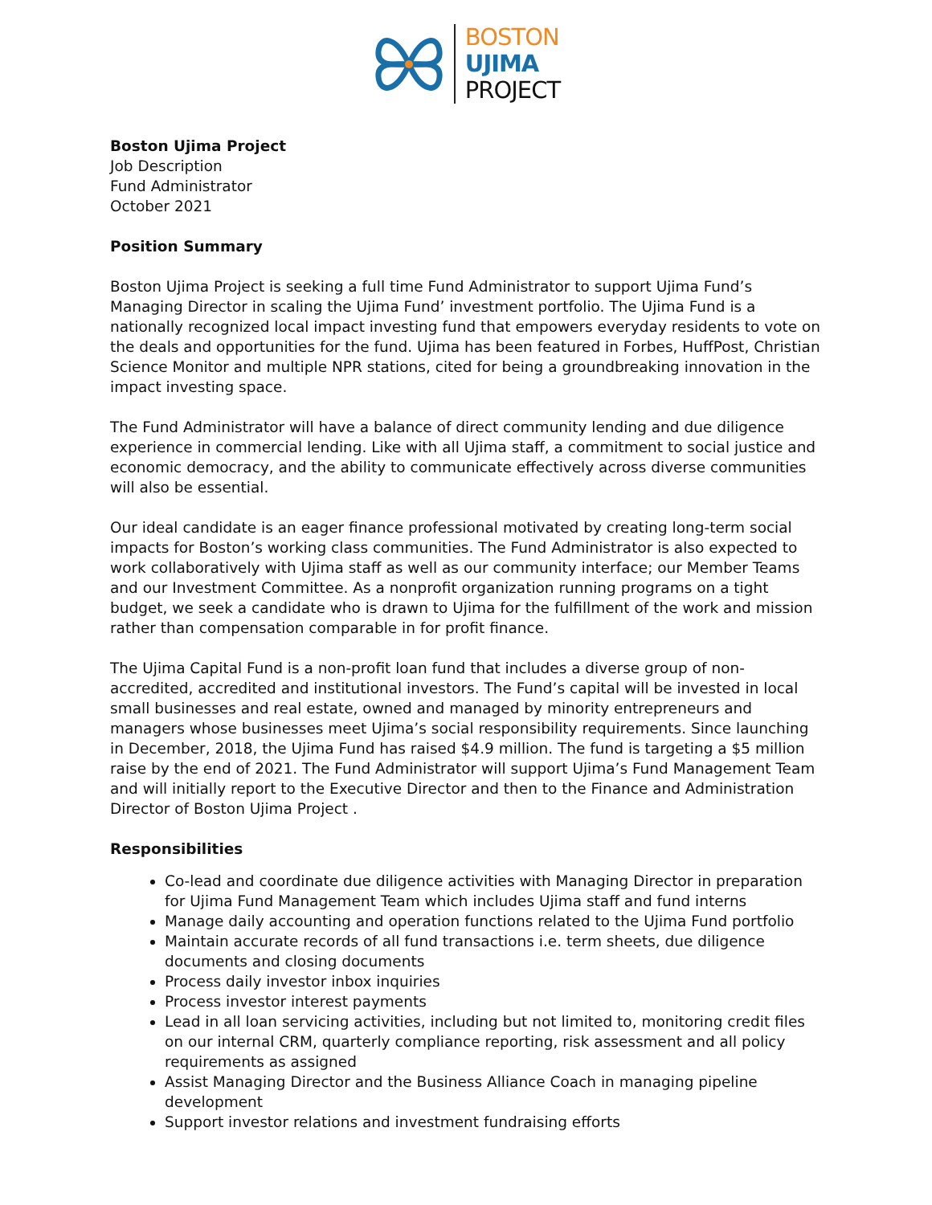BOSTON
UJIMA
PROJECT
Boston Ujima Project
Job Description
Fund Administrator
October 2021
Position Summary
Boston Ujima Project is seeking a full time Fund Administrator to support Ujima Fund’s Managing Director in scaling the Ujima Fund’ investment portfolio. The Ujima Fund is a nationally recognized local impact investing fund that empowers everyday residents to vote on the deals and opportunities for the fund. Ujima has been featured in Forbes, HuffPost, Christian Science Monitor and multiple NPR stations, cited for being a groundbreaking innovation in the impact investing space.
The Fund Administrator will have a balance of direct community lending and due diligence experience in commercial lending. Like with all Ujima staff, a commitment to social justice and economic democracy, and the ability to communicate effectively across diverse communities will also be essential.
Our ideal candidate is an eager finance professional motivated by creating long-term social impacts for Boston’s working class communities. The Fund Administrator is also expected to work collaboratively with Ujima staff as well as our community interface; our Member Teams and our Investment Committee. As a nonprofit organization running programs on a tight budget, we seek a candidate who is drawn to Ujima for the fulfillment of the work and mission rather than compensation comparable in for profit finance.
The Ujima Capital Fund is a non-profit loan fund that includes a diverse group of non-accredited, accredited and institutional investors. The Fund’s capital will be invested in local small businesses and real estate, owned and managed by minority entrepreneurs and managers whose businesses meet Ujima’s social responsibility requirements. Since launching in December, 2018, the Ujima Fund has raised $4.9 million. The fund is targeting a $5 million raise by the end of 2021. The Fund Administrator will support Ujima’s Fund Management Team and will initially report to the Executive Director and then to the Finance and Administration Director of Boston Ujima Project .
Responsibilities
Co-lead and coordinate due diligence activities with Managing Director in preparation for Ujima Fund Management Team which includes Ujima staff and fund interns
Manage daily accounting and operation functions related to the Ujima Fund portfolio
Maintain accurate records of all fund transactions i.e. term sheets, due diligence documents and closing documents
Process daily investor inbox inquiries
Process investor interest payments
Lead in all loan servicing activities, including but not limited to, monitoring credit files on our internal CRM, quarterly compliance reporting, risk assessment and all policy requirements as assigned
Assist Managing Director and the Business Alliance Coach in managing pipeline development
Support investor relations and investment fundraising efforts